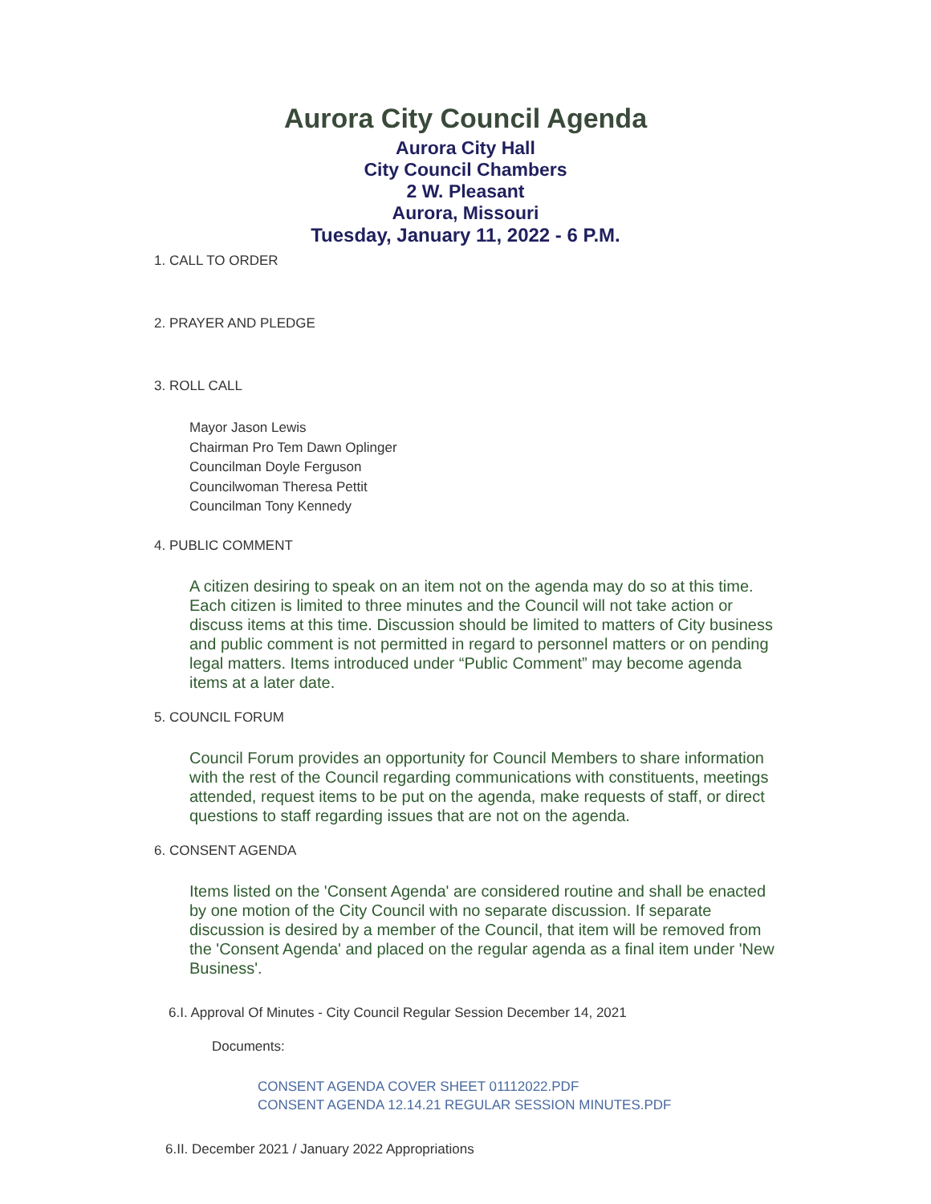Aurora City Council Agenda
Aurora City Hall
City Council Chambers
2 W. Pleasant
Aurora, Missouri
Tuesday, January 11, 2022 - 6 P.M.
1. CALL TO ORDER
2. PRAYER AND PLEDGE
3. ROLL CALL
Mayor Jason Lewis
Chairman Pro Tem Dawn Oplinger
Councilman Doyle Ferguson
Councilwoman Theresa Pettit
Councilman Tony Kennedy
4. PUBLIC COMMENT
A citizen desiring to speak on an item not on the agenda may do so at this time. Each citizen is limited to three minutes and the Council will not take action or discuss items at this time. Discussion should be limited to matters of City business and public comment is not permitted in regard to personnel matters or on pending legal matters. Items introduced under “Public Comment” may become agenda items at a later date.
5. COUNCIL FORUM
Council Forum provides an opportunity for Council Members to share information with the rest of the Council regarding communications with constituents, meetings attended, request items to be put on the agenda, make requests of staff, or direct questions to staff regarding issues that are not on the agenda.
6. CONSENT AGENDA
Items listed on the 'Consent Agenda' are considered routine and shall be enacted by one motion of the City Council with no separate discussion. If separate discussion is desired by a member of the Council, that item will be removed from the 'Consent Agenda' and placed on the regular agenda as a final item under 'New Business'.
6.I. Approval Of Minutes - City Council Regular Session December 14, 2021
Documents:
CONSENT AGENDA COVER SHEET 01112022.PDF
CONSENT AGENDA 12.14.21 REGULAR SESSION MINUTES.PDF
6.II. December 2021 / January 2022 Appropriations